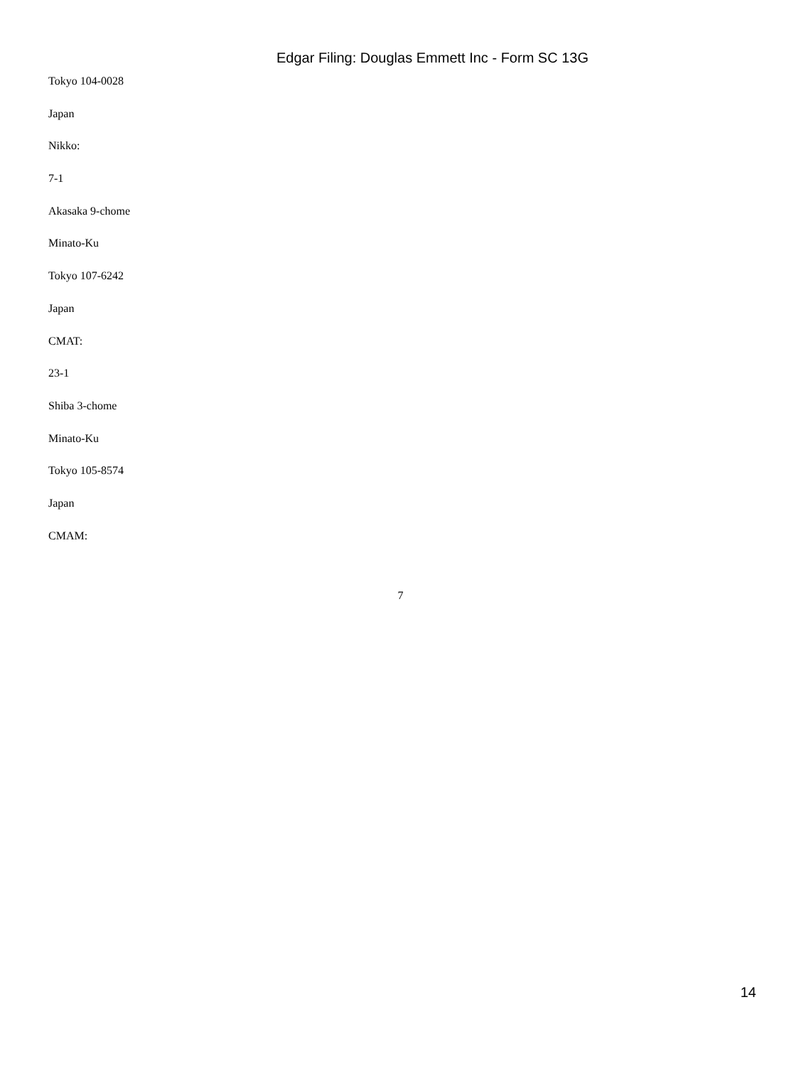Edgar Filing: Douglas Emmett Inc - Form SC 13G
Tokyo 104-0028
Japan
Nikko:
7-1
Akasaka 9-chome
Minato-Ku
Tokyo 107-6242
Japan
CMAT:
23-1
Shiba 3-chome
Minato-Ku
Tokyo 105-8574
Japan
CMAM:
7
14